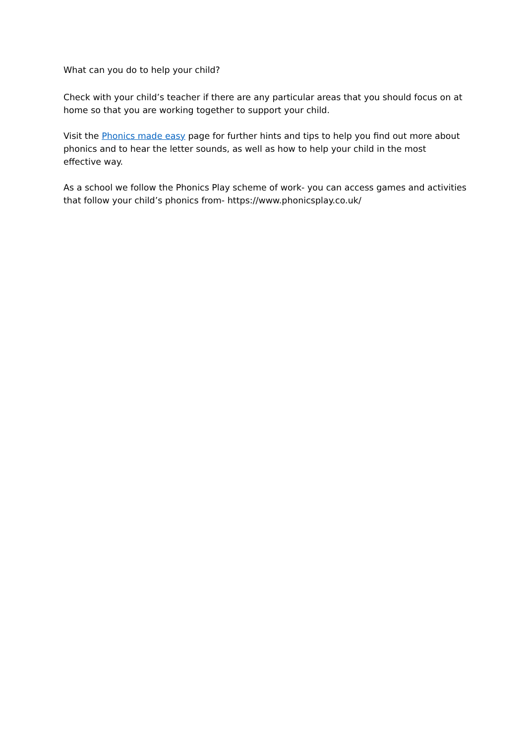What can you do to help your child?
Check with your child’s teacher if there are any particular areas that you should focus on at home so that you are working together to support your child.
Visit the Phonics made easy page for further hints and tips to help you find out more about phonics and to hear the letter sounds, as well as how to help your child in the most effective way.
As a school we follow the Phonics Play scheme of work- you can access games and activities that follow your child’s phonics from- https://www.phonicsplay.co.uk/